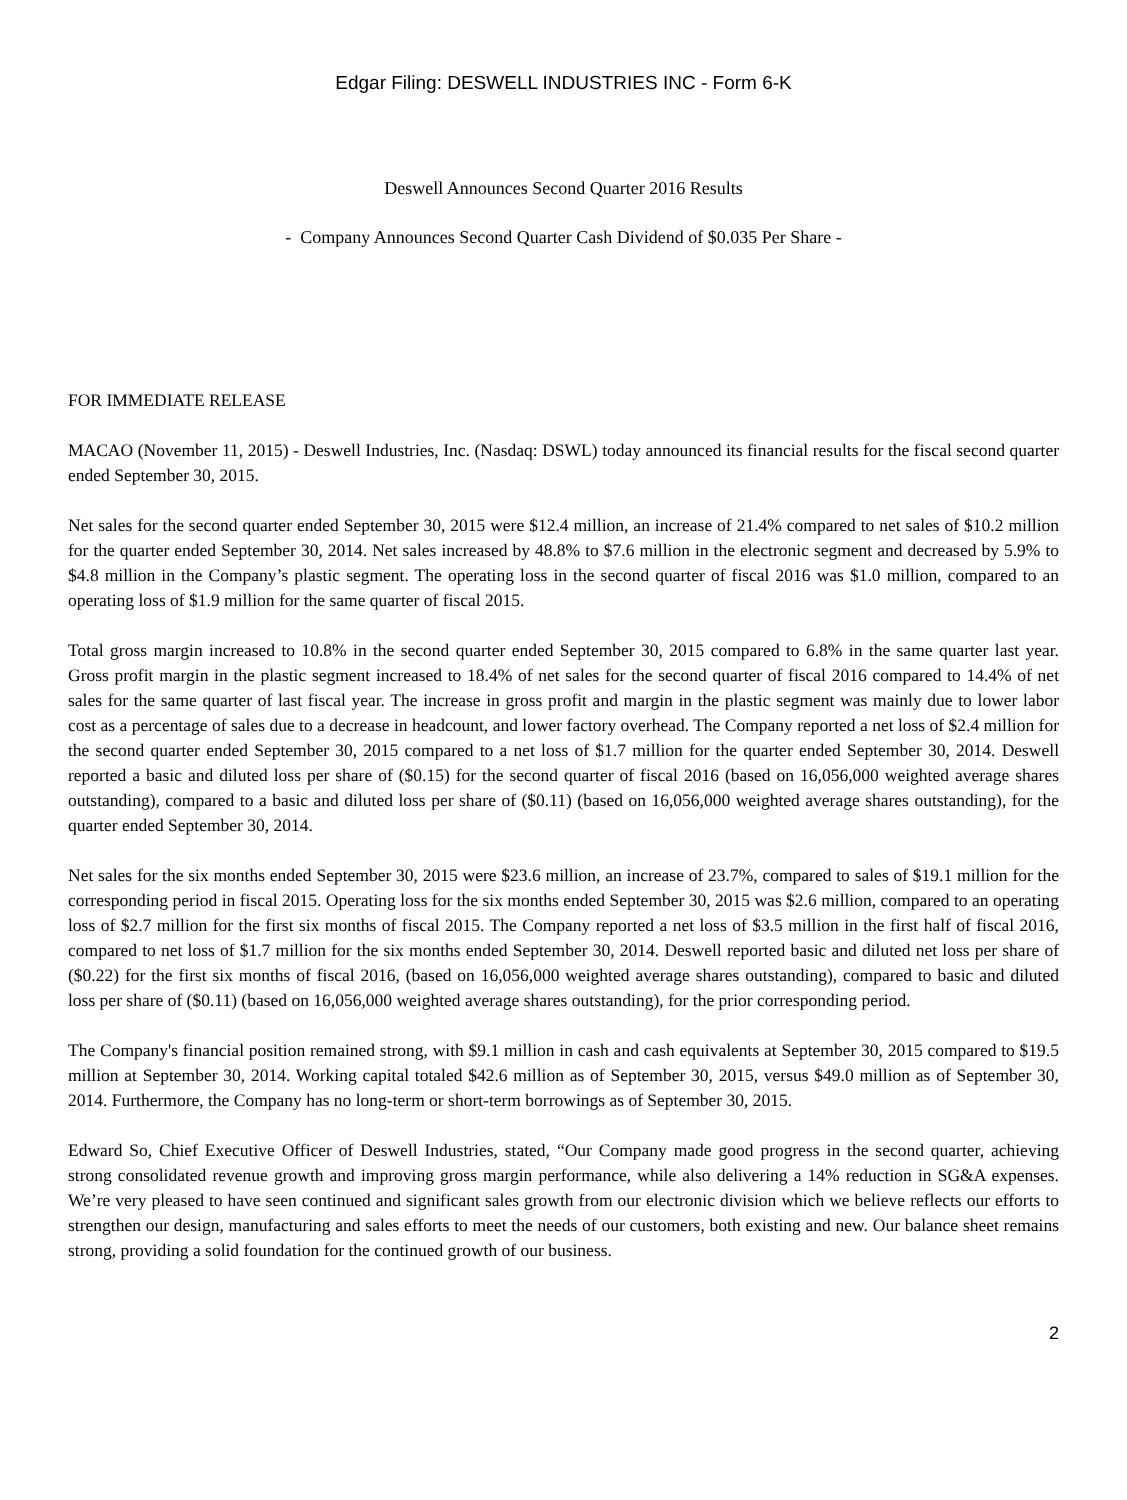Edgar Filing: DESWELL INDUSTRIES INC - Form 6-K
Deswell Announces Second Quarter 2016 Results
- Company Announces Second Quarter Cash Dividend of $0.035 Per Share -
FOR IMMEDIATE RELEASE
MACAO (November 11, 2015) - Deswell Industries, Inc. (Nasdaq: DSWL) today announced its financial results for the fiscal second quarter ended September 30, 2015.
Net sales for the second quarter ended September 30, 2015 were $12.4 million, an increase of 21.4% compared to net sales of $10.2 million for the quarter ended September 30, 2014. Net sales increased by 48.8% to $7.6 million in the electronic segment and decreased by 5.9% to $4.8 million in the Company’s plastic segment. The operating loss in the second quarter of fiscal 2016 was $1.0 million, compared to an operating loss of $1.9 million for the same quarter of fiscal 2015.
Total gross margin increased to 10.8% in the second quarter ended September 30, 2015 compared to 6.8% in the same quarter last year. Gross profit margin in the plastic segment increased to 18.4% of net sales for the second quarter of fiscal 2016 compared to 14.4% of net sales for the same quarter of last fiscal year. The increase in gross profit and margin in the plastic segment was mainly due to lower labor cost as a percentage of sales due to a decrease in headcount, and lower factory overhead. The Company reported a net loss of $2.4 million for the second quarter ended September 30, 2015 compared to a net loss of $1.7 million for the quarter ended September 30, 2014. Deswell reported a basic and diluted loss per share of ($0.15) for the second quarter of fiscal 2016 (based on 16,056,000 weighted average shares outstanding), compared to a basic and diluted loss per share of ($0.11) (based on 16,056,000 weighted average shares outstanding), for the quarter ended September 30, 2014.
Net sales for the six months ended September 30, 2015 were $23.6 million, an increase of 23.7%, compared to sales of $19.1 million for the corresponding period in fiscal 2015. Operating loss for the six months ended September 30, 2015 was $2.6 million, compared to an operating loss of $2.7 million for the first six months of fiscal 2015. The Company reported a net loss of $3.5 million in the first half of fiscal 2016, compared to net loss of $1.7 million for the six months ended September 30, 2014. Deswell reported basic and diluted net loss per share of ($0.22) for the first six months of fiscal 2016, (based on 16,056,000 weighted average shares outstanding), compared to basic and diluted loss per share of ($0.11) (based on 16,056,000 weighted average shares outstanding), for the prior corresponding period.
The Company's financial position remained strong, with $9.1 million in cash and cash equivalents at September 30, 2015 compared to $19.5 million at September 30, 2014. Working capital totaled $42.6 million as of September 30, 2015, versus $49.0 million as of September 30, 2014. Furthermore, the Company has no long-term or short-term borrowings as of September 30, 2015.
Edward So, Chief Executive Officer of Deswell Industries, stated, “Our Company made good progress in the second quarter, achieving strong consolidated revenue growth and improving gross margin performance, while also delivering a 14% reduction in SG&A expenses. We’re very pleased to have seen continued and significant sales growth from our electronic division which we believe reflects our efforts to strengthen our design, manufacturing and sales efforts to meet the needs of our customers, both existing and new. Our balance sheet remains strong, providing a solid foundation for the continued growth of our business.
2